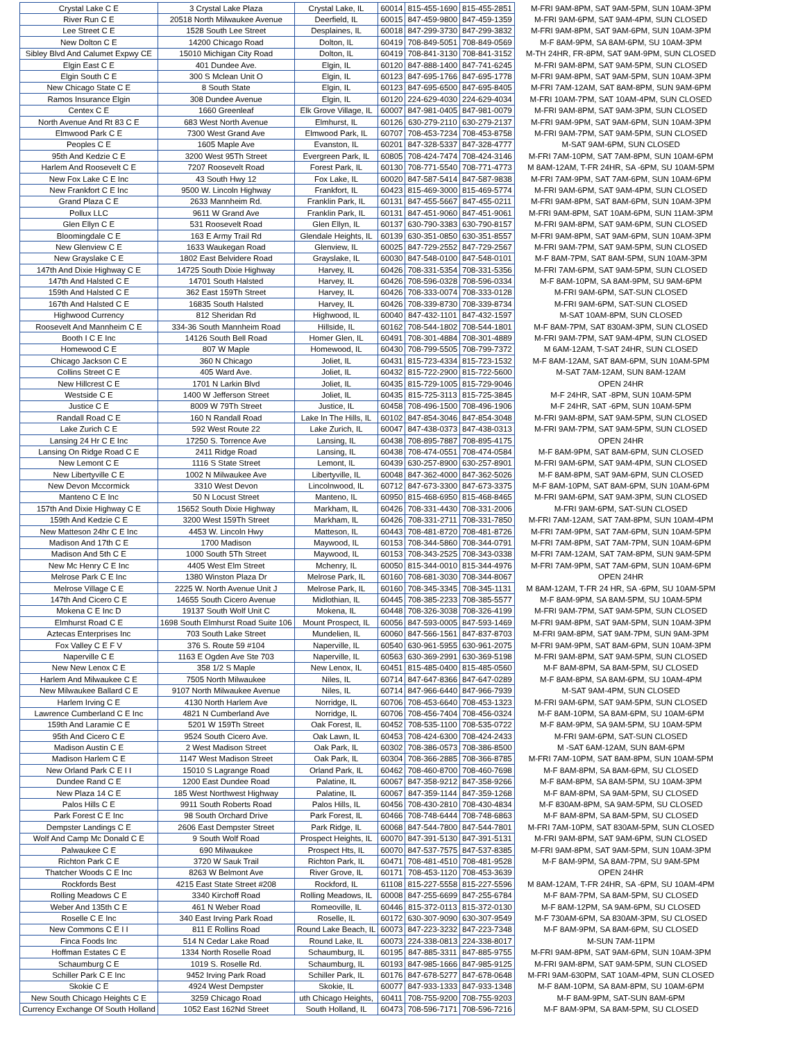| Crystal Lake C E | 3 Crystal Lake Plaza | Crystal Lake, IL | 60014 | 815-455-1690 | 815-455-2851 | M-FRI 9AM-8PM, SAT 9AM-5PM, SUN 10AM-3PM |
| River Run C E | 20518 North Milwaukee Avenue | Deerfield, IL | 60015 | 847-459-9800 | 847-459-1359 | M-FRI 9AM-6PM, SAT 9AM-4PM, SUN CLOSED |
| Lee Street C E | 1528 South Lee Street | Desplaines, IL | 60018 | 847-299-3730 | 847-299-3832 | M-FRI 9AM-8PM, SAT 9AM-6PM, SUN 10AM-3PM |
| New Dolton C E | 14200 Chicago Road | Dolton, IL | 60419 | 708-849-5051 | 708-849-0569 | M-F 8AM-9PM, SA 8AM-6PM, SU 10AM-3PM |
| Sibley Blvd And Calumet Expwy CE | 15010 Michigan City Road | Dolton, IL | 60419 | 708-841-3130 | 708-841-3152 | M-TH 24HR, FR-8PM, SAT 9AM-9PM, SUN CLOSED |
| Elgin East C E | 401 Dundee Ave. | Elgin, IL | 60120 | 847-888-1400 | 847-741-6245 | M-FRI 9AM-8PM, SAT 9AM-5PM, SUN CLOSED |
| Elgin South C E | 300 S Mclean Unit O | Elgin, IL | 60123 | 847-695-1766 | 847-695-1778 | M-FRI 9AM-8PM, SAT 9AM-5PM, SUN 10AM-3PM |
| New Chicago State C E | 8 South State | Elgin, IL | 60123 | 847-695-6500 | 847-695-8405 | M-FRI 7AM-12AM, SAT 8AM-8PM, SUN 9AM-6PM |
| Ramos Insurance Elgin | 308 Dundee Avenue | Elgin, IL | 60120 | 224-629-4030 | 224-629-4034 | M-FRI 10AM-7PM, SAT 10AM-4PM, SUN CLOSED |
| Centex C E | 1660 Greenleaf | Elk Grove Village, IL | 60007 | 847-981-0405 | 847-981-0079 | M-FRI 9AM-8PM, SAT 9AM-3PM, SUN CLOSED |
| North Avenue And Rt 83 C E | 683 West North Avenue | Elmhurst, IL | 60126 | 630-279-2110 | 630-279-2137 | M-FRI 9AM-9PM, SAT 9AM-6PM, SUN 10AM-3PM |
| Elmwood Park C E | 7300 West Grand Ave | Elmwood Park, IL | 60707 | 708-453-7234 | 708-453-8758 | M-FRI 9AM-7PM, SAT 9AM-5PM, SUN CLOSED |
| Peoples C E | 1605 Maple Ave | Evanston, IL | 60201 | 847-328-5337 | 847-328-4777 | M-SAT 9AM-6PM, SUN CLOSED |
| 95th And Kedzie C E | 3200 West 95Th Street | Evergreen Park, IL | 60805 | 708-424-7474 | 708-424-3146 | M-FRI 7AM-10PM, SAT 7AM-8PM, SUN 10AM-6PM |
| Harlem And Roosevelt C E | 7207 Roosevelt Road | Forest Park, IL | 60130 | 708-771-5540 | 708-771-4773 | M 8AM-12AM, T-FR 24HR, SA -6PM, SU 10AM-5PM |
| New Fox Lake C E Inc | 43 South Hwy 12 | Fox Lake, IL | 60020 | 847-587-5414 | 847-587-9838 | M-FRI 7AM-9PM, SAT 7AM-6PM, SUN 10AM-6PM |
| New Frankfort C E Inc | 9500 W. Lincoln Highway | Frankfort, IL | 60423 | 815-469-3000 | 815-469-5774 | M-FRI 9AM-6PM, SAT 9AM-4PM, SUN CLOSED |
| Grand Plaza C E | 2633 Mannheim Rd. | Franklin Park, IL | 60131 | 847-455-5667 | 847-455-0211 | M-FRI 9AM-8PM, SAT 8AM-6PM, SUN 10AM-3PM |
| Pollux LLC | 9611 W Grand Ave | Franklin Park, IL | 60131 | 847-451-9060 | 847-451-9061 | M-FRI 9AM-8PM, SAT 10AM-6PM, SUN 11AM-3PM |
| Glen Ellyn C E | 531 Roosevelt Road | Glen Ellyn, IL | 60137 | 630-790-3383 | 630-790-8157 | M-FRI 9AM-8PM, SAT 9AM-6PM, SUN CLOSED |
| Bloomingdale C E | 163 E Army Trail Rd | Glendale Heights, IL | 60139 | 630-351-0850 | 630-351-8557 | M-FRI 9AM-8PM, SAT 9AM-6PM, SUN 10AM-3PM |
| New Glenview C E | 1633 Waukegan Road | Glenview, IL | 60025 | 847-729-2552 | 847-729-2567 | M-FRI 9AM-7PM, SAT 9AM-5PM, SUN CLOSED |
| New Grayslake C E | 1802 East Belvidere Road | Grayslake, IL | 60030 | 847-548-0100 | 847-548-0101 | M-F 8AM-7PM, SAT 8AM-5PM, SUN 10AM-3PM |
| 147th And Dixie Highway C E | 14725 South Dixie Highway | Harvey, IL | 60426 | 708-331-5354 | 708-331-5356 | M-FRI 7AM-6PM, SAT 9AM-5PM, SUN CLOSED |
| 147th And Halsted C E | 14701 South Halsted | Harvey, IL | 60426 | 708-596-0328 | 708-596-0334 | M-F 8AM-10PM, SA 8AM-9PM, SU 9AM-6PM |
| 159th And Halsted C E | 362 East 159Th Street | Harvey, IL | 60426 | 708-333-0074 | 708-333-0128 | M-FRI 9AM-6PM, SAT-SUN CLOSED |
| 167th And Halsted C E | 16835 South Halsted | Harvey, IL | 60426 | 708-339-8730 | 708-339-8734 | M-FRI 9AM-6PM, SAT-SUN CLOSED |
| Highwood Currency | 812 Sheridan Rd | Highwood, IL | 60040 | 847-432-1101 | 847-432-1597 | M-SAT 10AM-8PM, SUN CLOSED |
| Roosevelt And Mannheim C E | 334-36 South Mannheim Road | Hillside, IL | 60162 | 708-544-1802 | 708-544-1801 | M-F 8AM-7PM, SAT 830AM-3PM, SUN CLOSED |
| Booth I C E Inc | 14126 South Bell Road | Homer Glen, IL | 60491 | 708-301-4884 | 708-301-4889 | M-FRI 9AM-7PM, SAT 9AM-4PM, SUN CLOSED |
| Homewood C E | 807 W Maple | Homewood, IL | 60430 | 708-799-5505 | 708-799-7372 | M 6AM-12AM, T-SAT 24HR, SUN CLOSED |
| Chicago Jackson C E | 360 N Chicago | Joliet, IL | 60431 | 815-723-4334 | 815-723-1532 | M-F 8AM-12AM, SAT 8AM-6PM, SUN 10AM-5PM |
| Collins Street C E | 405 Ward Ave. | Joliet, IL | 60432 | 815-722-2900 | 815-722-5600 | M-SAT 7AM-12AM, SUN 8AM-12AM |
| New Hillcrest C E | 1701 N Larkin Blvd | Joliet, IL | 60435 | 815-729-1005 | 815-729-9046 | OPEN 24HR |
| Westside C E | 1400 W Jefferson Street | Joliet, IL | 60435 | 815-725-3113 | 815-725-3845 | M-F 24HR, SAT -8PM, SUN 10AM-5PM |
| Justice C E | 8009 W 79Th Street | Justice, IL | 60458 | 708-496-1500 | 708-496-1906 | M-F 24HR, SAT -6PM, SUN 10AM-5PM |
| Randall Road C E | 160 N Randall Road | Lake In The Hills, IL | 60102 | 847-854-3046 | 847-854-3048 | M-FRI 9AM-8PM, SAT 9AM-5PM, SUN CLOSED |
| Lake Zurich C E | 592 West Route 22 | Lake Zurich, IL | 60047 | 847-438-0373 | 847-438-0313 | M-FRI 9AM-7PM, SAT 9AM-5PM, SUN CLOSED |
| Lansing 24 Hr C E Inc | 17250 S. Torrence Ave | Lansing, IL | 60438 | 708-895-7887 | 708-895-4175 | OPEN 24HR |
| Lansing On Ridge Road C E | 2411 Ridge Road | Lansing, IL | 60438 | 708-474-0551 | 708-474-0584 | M-F 8AM-9PM, SAT 8AM-6PM, SUN CLOSED |
| New Lemont C E | 1116 S State Street | Lemont, IL | 60439 | 630-257-8900 | 630-257-8901 | M-FRI 9AM-6PM, SAT 9AM-4PM, SUN CLOSED |
| New Libertyville C E | 1002 N Milwaukee Ave | Libertyville, IL | 60048 | 847-362-4000 | 847-362-5026 | M-F 8AM-8PM, SAT 9AM-6PM, SUN CLOSED |
| New Devon Mccormick | 3310 West Devon | Lincolnwood, IL | 60712 | 847-673-3300 | 847-673-3375 | M-F 8AM-10PM, SAT 8AM-6PM, SUN 10AM-6PM |
| Manteno C E Inc | 50 N Locust Street | Manteno, IL | 60950 | 815-468-6950 | 815-468-8465 | M-FRI 9AM-6PM, SAT 9AM-3PM, SUN CLOSED |
| 157th And Dixie Highway C E | 15652 South Dixie Highway | Markham, IL | 60426 | 708-331-4430 | 708-331-2006 | M-FRI 9AM-6PM, SAT-SUN CLOSED |
| 159th And Kedzie C E | 3200 West 159Th Street | Markham, IL | 60426 | 708-331-2711 | 708-331-7850 | M-FRI 7AM-12AM, SAT 7AM-8PM, SUN 10AM-4PM |
| New Matteson 24hr C E Inc | 4453 W. Lincoln Hwy | Matteson, IL | 60443 | 708-481-8720 | 708-481-8726 | M-FRI 7AM-9PM, SAT 7AM-6PM, SUN 10AM-5PM |
| Madison And 17th C E | 1700 Madison | Maywood, IL | 60153 | 708-344-5860 | 708-344-0791 | M-FRI 7AM-8PM, SAT 7AM-7PM, SUN 10AM-6PM |
| Madison And 5th C E | 1000 South 5Th Street | Maywood, IL | 60153 | 708-343-2525 | 708-343-0338 | M-FRI 7AM-12AM, SAT 7AM-8PM, SUN 9AM-5PM |
| New Mc Henry C E Inc | 4405 West Elm Street | Mchenry, IL | 60050 | 815-344-0010 | 815-344-4976 | M-FRI 7AM-9PM, SAT 7AM-6PM, SUN 10AM-6PM |
| Melrose Park C E Inc | 1380 Winston Plaza Dr | Melrose Park, IL | 60160 | 708-681-3030 | 708-344-8067 | OPEN 24HR |
| Melrose Village C E | 2225 W. North Avenue Unit J | Melrose Park, IL | 60160 | 708-345-3345 | 708-345-1131 | M 8AM-12AM, T-FR 24 HR, SA -6PM, SU 10AM-5PM |
| 147th And Cicero C E | 14655 South Cicero Avenue | Midlothian, IL | 60445 | 708-385-2233 | 708-385-5577 | M-F 8AM-9PM, SA 8AM-5PM, SU 10AM-5PM |
| Mokena C E Inc D | 19137 South Wolf Unit C | Mokena, IL | 60448 | 708-326-3038 | 708-326-4199 | M-FRI 9AM-7PM, SAT 9AM-5PM, SUN CLOSED |
| Elmhurst Road C E | 1698 South Elmhurst Road Suite 106 | Mount Prospect, IL | 60056 | 847-593-0005 | 847-593-1469 | M-FRI 9AM-8PM, SAT 9AM-5PM, SUN 10AM-3PM |
| Aztecas Enterprises Inc | 703 South Lake Street | Mundelien, IL | 60060 | 847-566-1561 | 847-837-8703 | M-FRI 9AM-8PM, SAT 9AM-7PM, SUN 9AM-3PM |
| Fox Valley C E F V | 376 S. Route 59 #104 | Naperville, IL | 60540 | 630-961-5955 | 630-961-2075 | M-FRI 9AM-9PM, SAT 8AM-6PM, SUN 10AM-3PM |
| Naperville C E | 1163 E Ogden Ave Ste 703 | Naperville, IL | 60563 | 630-369-2991 | 630-369-5198 | M-FRI 9AM-8PM, SAT 9AM-5PM, SUN CLOSED |
| New New Lenox C E | 358 1/2 S Maple | New Lenox, IL | 60451 | 815-485-0400 | 815-485-0560 | M-F 8AM-8PM, SA 8AM-5PM, SU CLOSED |
| Harlem And Milwaukee C E | 7505 North Milwaukee | Niles, IL | 60714 | 847-647-8366 | 847-647-0289 | M-F 8AM-8PM, SA 8AM-6PM, SU 10AM-4PM |
| New Milwaukee Ballard C E | 9107 North Milwaukee Avenue | Niles, IL | 60714 | 847-966-6440 | 847-966-7939 | M-SAT 9AM-4PM, SUN CLOSED |
| Harlem Irving C E | 4130 North Harlem Ave | Norridge, IL | 60706 | 708-453-6640 | 708-453-1323 | M-FRI 9AM-6PM, SAT 9AM-5PM, SUN CLOSED |
| Lawrence Cumberland C E Inc | 4821 N Cumberland Ave | Norridge, IL | 60706 | 708-456-7404 | 708-456-0324 | M-F 8AM-10PM, SA 8AM-6PM, SU 10AM-6PM |
| 159th And Laramie C E | 5201 W 159Th Street | Oak Forest, IL | 60452 | 708-535-1100 | 708-535-0722 | M-F 8AM-9PM, SA 9AM-5PM, SU 10AM-5PM |
| 95th And Cicero C E | 9524 South Cicero Ave. | Oak Lawn, IL | 60453 | 708-424-6300 | 708-424-2433 | M-FRI 9AM-6PM, SAT-SUN CLOSED |
| Madison Austin C E | 2 West Madison Street | Oak Park, IL | 60302 | 708-386-0573 | 708-386-8500 | M -SAT 6AM-12AM, SUN 8AM-6PM |
| Madison Harlem C E | 1147 West Madison Street | Oak Park, IL | 60304 | 708-366-2885 | 708-366-8785 | M-FRI 7AM-10PM, SAT 8AM-8PM, SUN 10AM-5PM |
| New Orland Park C E I I | 15010 S Lagrange Road | Orland Park, IL | 60462 | 708-460-8700 | 708-460-7698 | M-F 8AM-8PM, SA 8AM-6PM, SU CLOSED |
| Dundee Rand C E | 1200 East Dundee Road | Palatine, IL | 60067 | 847-358-9212 | 847-358-9266 | M-F 8AM-8PM, SA 8AM-5PM, SU 10AM-3PM |
| New Plaza 14 C E | 185 West Northwest Highway | Palatine, IL | 60067 | 847-359-1144 | 847-359-1268 | M-F 8AM-8PM, SA 9AM-5PM, SU CLOSED |
| Palos Hills C E | 9911 South Roberts Road | Palos Hills, IL | 60456 | 708-430-2810 | 708-430-4834 | M-F 830AM-8PM, SA 9AM-5PM, SU CLOSED |
| Park Forest C E Inc | 98 South Orchard Drive | Park Forest, IL | 60466 | 708-748-6444 | 708-748-6863 | M-F 8AM-8PM, SA 8AM-5PM, SU CLOSED |
| Dempster Landings C E | 2606 East Dempster Street | Park Ridge, IL | 60068 | 847-544-7800 | 847-544-7801 | M-FRI 7AM-10PM, SAT 830AM-5PM, SUN CLOSED |
| Wolf And Camp Mc Donald C E | 9 South Wolf Road | Prospect Heights, IL | 60070 | 847-391-5130 | 847-391-5131 | M-FRI 9AM-8PM, SAT 9AM-6PM, SUN CLOSED |
| Palwaukee C E | 690 Milwaukee | Prospect Hts, IL | 60070 | 847-537-7575 | 847-537-8385 | M-FRI 9AM-8PM, SAT 9AM-5PM, SUN 10AM-3PM |
| Richton Park C E | 3720 W Sauk Trail | Richton Park, IL | 60471 | 708-481-4510 | 708-481-9528 | M-F 8AM-9PM, SA 8AM-7PM, SU 9AM-5PM |
| Thatcher Woods C E Inc | 8263 W Belmont Ave | River Grove, IL | 60171 | 708-453-1120 | 708-453-3639 | OPEN 24HR |
| Rockfords Best | 4215 East State Street #208 | Rockford, IL | 61108 | 815-227-5558 | 815-227-5596 | M 8AM-12AM, T-FR 24HR, SA -6PM, SU 10AM-4PM |
| Rolling Meadows C E | 3340 Kirchoff Road | Rolling Meadows, IL | 60008 | 847-255-6699 | 847-255-6784 | M-F 8AM-7PM, SA 8AM-5PM, SU CLOSED |
| Weber And 135th C E | 461 N Weber Road | Romeoville, IL | 60446 | 815-372-0113 | 815-372-0130 | M-F 8AM-12PM, SA 9AM-6PM, SU CLOSED |
| Roselle C E Inc | 340 East Irving Park Road | Roselle, IL | 60172 | 630-307-9090 | 630-307-9549 | M-F 730AM-6PM, SA 830AM-3PM, SU CLOSED |
| New Commons C E I I | 811 E Rollins Road | Round Lake Beach, IL | 60073 | 847-223-3232 | 847-223-7348 | M-F 8AM-9PM, SA 8AM-6PM, SU CLOSED |
| Finca Foods Inc | 514 N Cedar Lake Road | Round Lake, IL | 60073 | 224-338-0813 | 224-338-8017 | M-SUN 7AM-11PM |
| Hoffman Estates C E | 1334 North Roselle Road | Schaumburg, IL | 60195 | 847-885-3311 | 847-885-9755 | M-FRI 9AM-8PM, SAT 9AM-6PM, SUN 10AM-3PM |
| Schaumburg C E | 1019 S. Roselle Rd. | Schaumburg, IL | 60193 | 847-985-1666 | 847-985-9125 | M-FRI 9AM-8PM, SAT 9AM-5PM, SUN CLOSED |
| Schiller Park C E Inc | 9452 Irving Park Road | Schiller Park, IL | 60176 | 847-678-5277 | 847-678-0648 | M-FRI 9AM-630PM, SAT 10AM-4PM, SUN CLOSED |
| Skokie C E | 4924 West Dempster | Skokie, IL | 60077 | 847-933-1333 | 847-933-1348 | M-F 8AM-10PM, SA 8AM-8PM, SU 10AM-6PM |
| New South Chicago Heights C E | 3259 Chicago Road | uth Chicago Heights, | 60411 | 708-755-9200 | 708-755-9203 | M-F 8AM-9PM, SAT-SUN 8AM-6PM |
| Currency Exchange Of South Holland | 1052 East 162Nd Street | South Holland, IL | 60473 | 708-596-7171 | 708-596-7216 | M-F 8AM-9PM, SA 8AM-5PM, SU CLOSED |